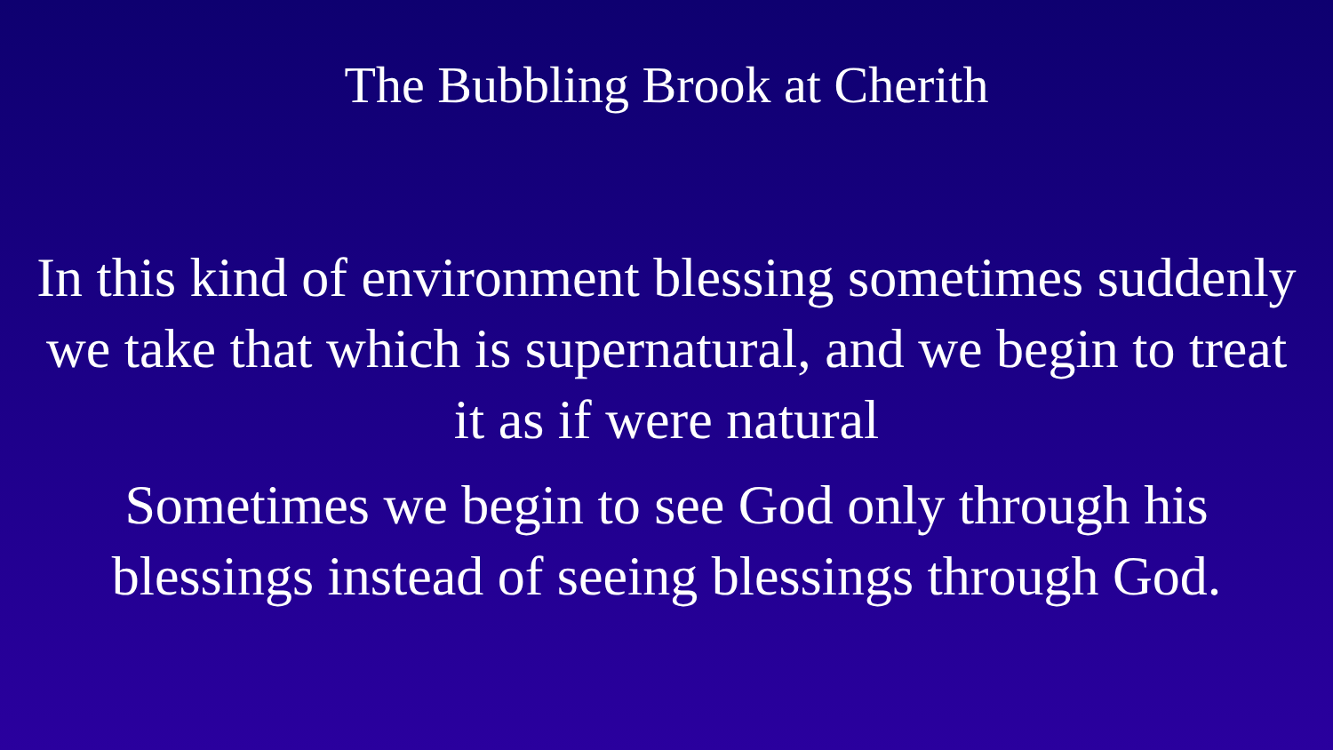The Bubbling Brook at Cherith
In this kind of environment blessing sometimes suddenly we take that which is supernatural, and we begin to treat it as if were natural
Sometimes we begin to see God only through his blessings instead of seeing blessings through God.